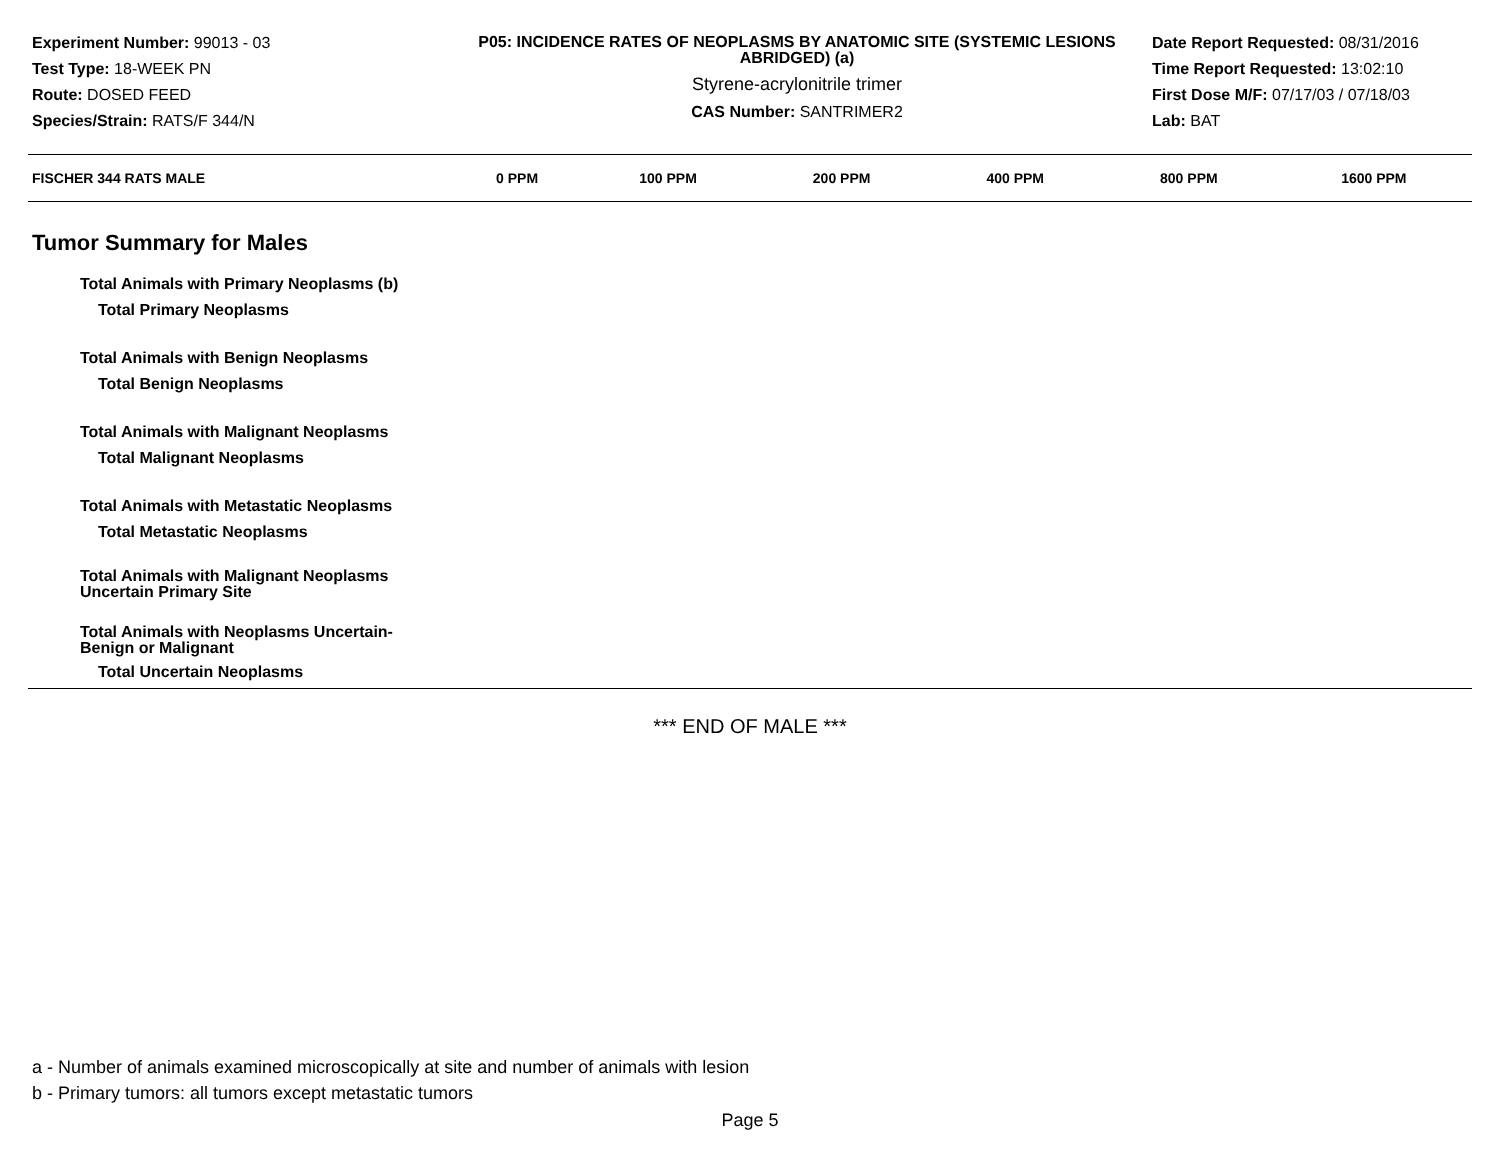Experiment Number: 99013 - 03
Test Type: 18-WEEK PN
Route: DOSED FEED
Species/Strain: RATS/F 344/N
P05: INCIDENCE RATES OF NEOPLASMS BY ANATOMIC SITE (SYSTEMIC LESIONS ABRIDGED) (a)
Styrene-acrylonitrile trimer
CAS Number: SANTRIMER2
Date Report Requested: 08/31/2016
Time Report Requested: 13:02:10
First Dose M/F: 07/17/03 / 07/18/03
Lab: BAT
| FISCHER 344 RATS MALE | 0 PPM | 100 PPM | 200 PPM | 400 PPM | 800 PPM | 1600 PPM |
| --- | --- | --- | --- | --- | --- | --- |
Tumor Summary for Males
| Total Animals with Primary Neoplasms (b) |
| Total Primary Neoplasms |
| Total Animals with Benign Neoplasms |
| Total Benign Neoplasms |
| Total Animals with Malignant Neoplasms |
| Total Malignant Neoplasms |
| Total Animals with Metastatic Neoplasms |
| Total Metastatic Neoplasms |
| Total Animals with Malignant Neoplasms Uncertain Primary Site |
| Total Animals with Neoplasms Uncertain- Benign or Malignant |
| Total Uncertain Neoplasms |
*** END OF MALE ***
a - Number of animals examined microscopically at site and number of animals with lesion
b - Primary tumors: all tumors except metastatic tumors
Page 5